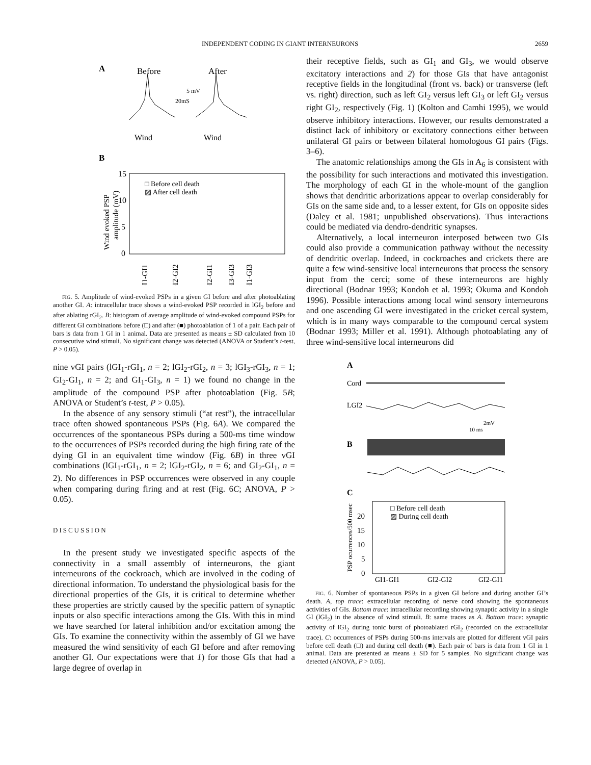INDEPENDENT CODING IN GIANT INTERNEURONS 2659
A
Before
After
5 mV
20mS
Wind
Wind
B
15
10
5
0
□ Before cell death
▨ After cell death
Wind evoked PSP
amplitude (mV)
GI1-GI1
GI2-GI2
GI2-GI1
GI3-GI3
GI1-GI3
FIG. 5. Amplitude of wind-evoked PSPs in a given GI before and after photoablating another GI. A: intracellular trace shows a wind-evoked PSP recorded in lGI<sub>2</sub> before and after ablating rGI<sub>2</sub>. B: histogram of average amplitude of wind-evoked compound PSPs for different GI combinations before (□) and after (■) photoablation of 1 of a pair. Each pair of bars is data from 1 GI in 1 animal. Data are presented as means ± SD calculated from 10 consecutive wind stimuli. No significant change was detected (ANOVA or Student’s t-test, P > 0.05).
nine vGI pairs (lGI<sub>1</sub>-rGI<sub>1</sub>, n = 2; lGI<sub>2</sub>-rGI<sub>2</sub>, n = 3; lGI<sub>3</sub>-rGI<sub>3</sub>, n = 1; GI<sub>2</sub>-GI<sub>1</sub>, n = 2; and GI<sub>1</sub>-GI<sub>3</sub>, n = 1) we found no change in the amplitude of the compound PSP after photoablation (Fig. 5B; ANOVA or Student’s t-test, P > 0.05).
In the absence of any sensory stimuli (“at rest”), the intracellular trace often showed spontaneous PSPs (Fig. 6A). We compared the occurrences of the spontaneous PSPs during a 500-ms time window to the occurrences of PSPs recorded during the high firing rate of the dying GI in an equivalent time window (Fig. 6B) in three vGI combinations (lGI<sub>1</sub>-rGI<sub>1</sub>, n = 2; lGI<sub>2</sub>-rGI<sub>2</sub>, n = 6; and GI<sub>2</sub>-GI<sub>1</sub>, n = 2). No differences in PSP occurrences were observed in any couple when comparing during firing and at rest (Fig. 6C; ANOVA, P > 0.05).
DISCUSSION
In the present study we investigated specific aspects of the connectivity in a small assembly of interneurons, the giant interneurons of the cockroach, which are involved in the coding of directional information. To understand the physiological basis for the directional properties of the GIs, it is critical to determine whether these properties are strictly caused by the specific pattern of synaptic inputs or also specific interactions among the GIs. With this in mind we have searched for lateral inhibition and/or excitation among the GIs. To examine the connectivity within the assembly of GI we have measured the wind sensitivity of each GI before and after removing another GI. Our expectations were that 1) for those GIs that had a large degree of overlap in
their receptive fields, such as GI<sub>1</sub> and GI<sub>3</sub>, we would observe excitatory interactions and 2) for those GIs that have antagonist receptive fields in the longitudinal (front vs. back) or transverse (left vs. right) direction, such as left GI<sub>2</sub> versus left GI<sub>3</sub> or left GI<sub>2</sub> versus right GI<sub>2</sub>, respectively (Fig. 1) (Kolton and Camhi 1995), we would observe inhibitory interactions. However, our results demonstrated a distinct lack of inhibitory or excitatory connections either between unilateral GI pairs or between bilateral homologous GI pairs (Figs. 3–6).
The anatomic relationships among the GIs in A<sub>6</sub> is consistent with the possibility for such interactions and motivated this investigation. The morphology of each GI in the whole-mount of the ganglion shows that dendritic arborizations appear to overlap considerably for GIs on the same side and, to a lesser extent, for GIs on opposite sides (Daley et al. 1981; unpublished observations). Thus interactions could be mediated via dendro-dendritic synapses.
Alternatively, a local interneuron interposed between two GIs could also provide a communication pathway without the necessity of dendritic overlap. Indeed, in cockroaches and crickets there are quite a few wind-sensitive local interneurons that process the sensory input from the cerci; some of these interneurons are highly directional (Bodnar 1993; Kondoh et al. 1993; Okuma and Kondoh 1996). Possible interactions among local wind sensory interneurons and one ascending GI were investigated in the cricket cercal system, which is in many ways comparable to the compound cercal system (Bodnar 1993; Miller et al. 1991). Although photoablating any of three wind-sensitive local interneurons did
A
Cord
LGI2
2mV
10 ms
B
C
□ Before cell death
▨ During cell death
20
15
10
5
0
PSP ocurrences/500 msec
GI1-GI1
GI2-GI2
GI2-GI1
FIG. 6. Number of spontaneous PSPs in a given GI before and during another GI’s death. A, top trace: extracellular recording of nerve cord showing the spontaneous activities of GIs. Bottom trace: intracellular recording showing synaptic activity in a single GI (lGI<sub>2</sub>) in the absence of wind stimuli. B: same traces as A. Bottom trace: synaptic activity of lGI<sub>2</sub> during tonic burst of photoablated rGI<sub>2</sub> (recorded on the extracellular trace). C: occurrences of PSPs during 500-ms intervals are plotted for different vGI pairs before cell death (□) and during cell death (■). Each pair of bars is data from 1 GI in 1 animal. Data are presented as means ± SD for 5 samples. No significant change was detected (ANOVA, P > 0.05).